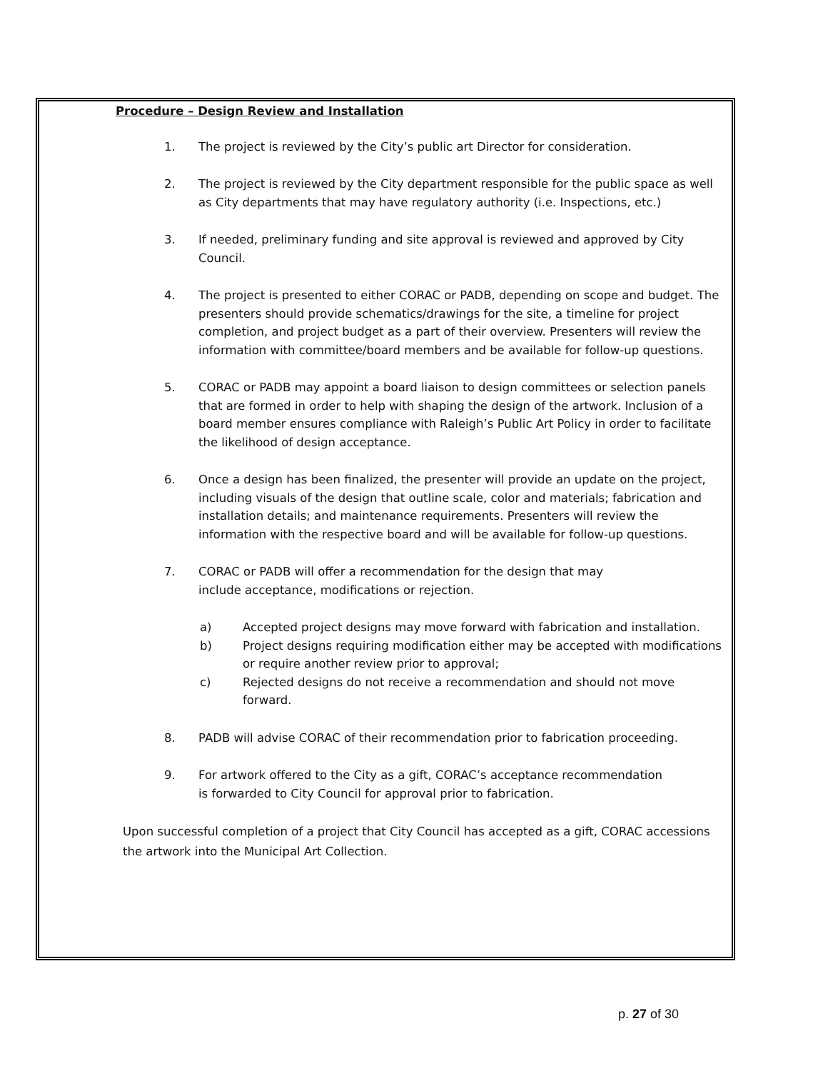Procedure – Design Review and Installation
1. The project is reviewed by the City’s public art Director for consideration.
2. The project is reviewed by the City department responsible for the public space as well as City departments that may have regulatory authority (i.e. Inspections, etc.)
3. If needed, preliminary funding and site approval is reviewed and approved by City Council.
4. The project is presented to either CORAC or PADB, depending on scope and budget. The presenters should provide schematics/drawings for the site, a timeline for project completion, and project budget as a part of their overview. Presenters will review the information with committee/board members and be available for follow-up questions.
5. CORAC or PADB may appoint a board liaison to design committees or selection panels that are formed in order to help with shaping the design of the artwork. Inclusion of a board member ensures compliance with Raleigh’s Public Art Policy in order to facilitate the likelihood of design acceptance.
6. Once a design has been finalized, the presenter will provide an update on the project, including visuals of the design that outline scale, color and materials; fabrication and installation details; and maintenance requirements. Presenters will review the information with the respective board and will be available for follow-up questions.
7. CORAC or PADB will offer a recommendation for the design that may
include acceptance, modifications or rejection.
a) Accepted project designs may move forward with fabrication and installation.
b) Project designs requiring modification either may be accepted with modifications or require another review prior to approval;
c) Rejected designs do not receive a recommendation and should not move forward.
8. PADB will advise CORAC of their recommendation prior to fabrication proceeding.
9. For artwork offered to the City as a gift, CORAC’s acceptance recommendation
is forwarded to City Council for approval prior to fabrication.
Upon successful completion of a project that City Council has accepted as a gift, CORAC accessions the artwork into the Municipal Art Collection.
p. 27 of 30